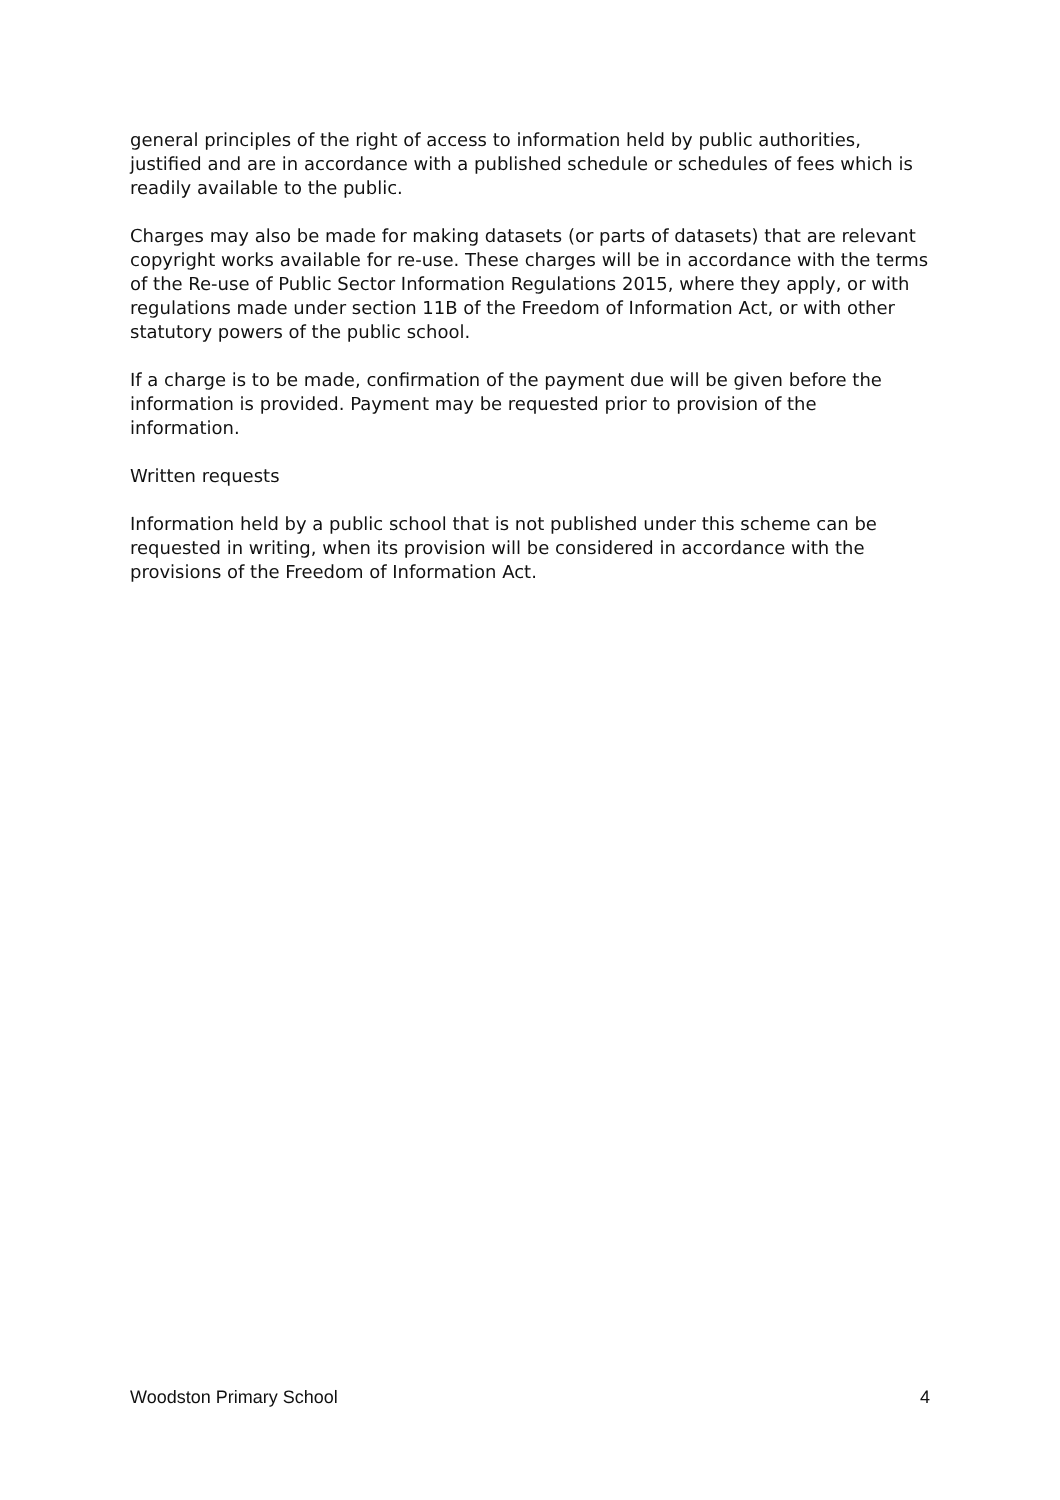general principles of the right of access to information held by public authorities, justified and are in accordance with a published schedule or schedules of fees which is readily available to the public.
Charges may also be made for making datasets (or parts of datasets) that are relevant copyright works available for re-use. These charges will be in accordance with the terms of the Re-use of Public Sector Information Regulations 2015, where they apply, or with regulations made under section 11B of the Freedom of Information Act, or with other statutory powers of the public school.
If a charge is to be made, confirmation of the payment due will be given before the information is provided. Payment may be requested prior to provision of the information.
Written requests
Information held by a public school that is not published under this scheme can be requested in writing, when its provision will be considered in accordance with the provisions of the Freedom of Information Act.
Woodston Primary School 4